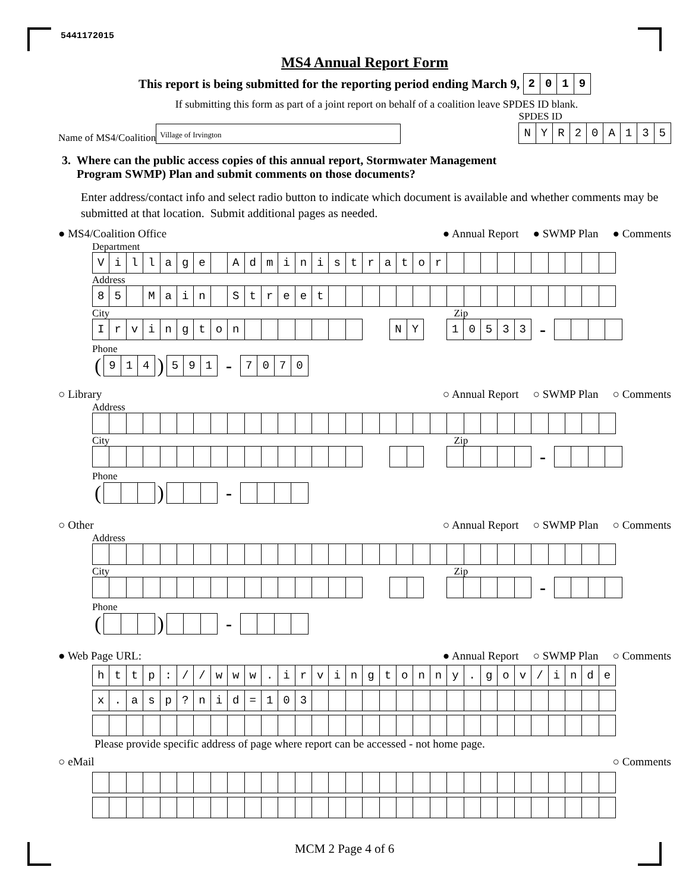5441172015
MS4 Annual Report Form
This report is being submitted for the reporting period ending March 9,
| 2 | 0 | 1 | 9 |
If submitting this form as part of a joint report on behalf of a coalition leave SPDES ID blank.
Name of MS4/Coalition
Village of Irvington
SPDES ID
| N | Y | R | 2 | 0 | A | 1 | 3 | 5 |
3. Where can the public access copies of this annual report, Stormwater Management
Program SWMP) Plan and submit comments on those documents?
Enter address/contact info and select radio button to indicate which document is available and whether comments may be submitted at that location. Submit additional pages as needed.
● MS4/Coalition Office ● Annual Report ● SWMP Plan ● Comments
Department
| V | i | l | l | a | g | e | | A | d | m | i | n | i | s | t | r | a | t | o | r | | | | | | | | | | |
Address
| 8 | 5 | | M | a | i | n | | S | t | r | e | e | t | | | | | | | | | | | | | | | | | |
City Zip
| I | r | v | i | n | g | t | o | n | | | | | | | |
| N | Y |
| 1 | 0 | 5 | 3 | 3 |
-
Phone
(
| 9 | 1 | 4 |
)
| 5 | 9 | 1 |
-
| 7 | 0 | 7 | 0 |
○ Library ○ Annual Report ○ SWMP Plan ○ Comments
Address
City Zip
-
Phone
() -
○ Other ○ Annual Report ○ SWMP Plan ○ Comments
Address
City Zip
-
Phone
() -
● Web Page URL: ● Annual Report ○ SWMP Plan ○ Comments
| h | t | t | p | : | / | / | w | w | w | . | i | r | v | i | n | g | t | o | n | n | y | . | g | o | v | / | i | n | d | e |
| x | . | a | s | p | ? | n | i | d | = | 1 | 0 | 3 | | | | | | | | | | | | | | | | | | |
Please provide specific address of page where report can be accessed - not home page.
○ eMail ○ Comments
MCM 2 Page 4 of 6